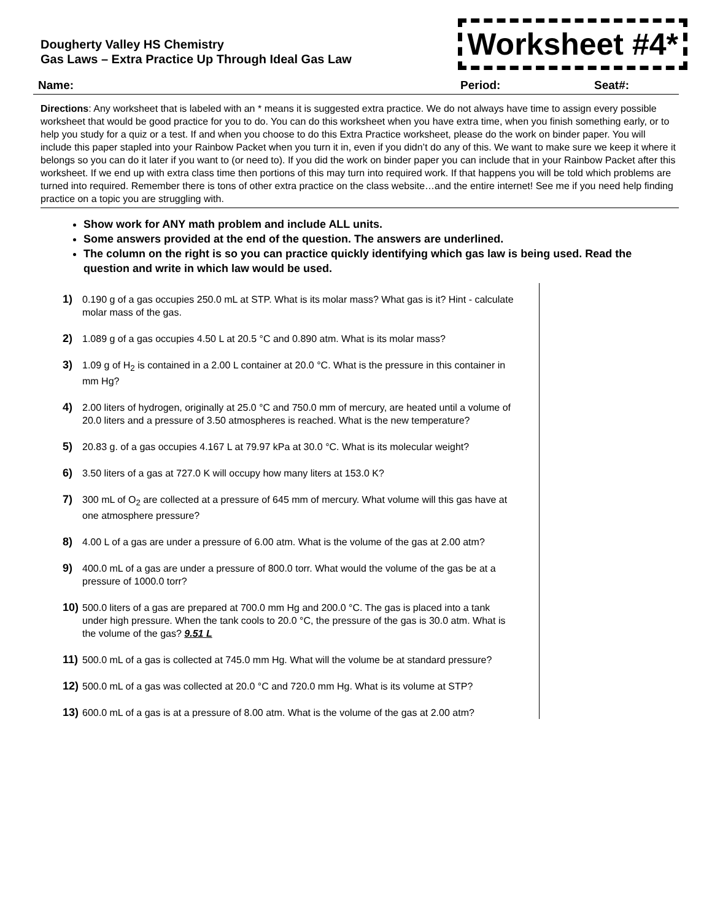Dougherty Valley HS Chemistry
Gas Laws – Extra Practice Up Through Ideal Gas Law
Worksheet #4*
Name: Period: Seat#:
Directions: Any worksheet that is labeled with an * means it is suggested extra practice. We do not always have time to assign every possible worksheet that would be good practice for you to do. You can do this worksheet when you have extra time, when you finish something early, or to help you study for a quiz or a test. If and when you choose to do this Extra Practice worksheet, please do the work on binder paper. You will include this paper stapled into your Rainbow Packet when you turn it in, even if you didn’t do any of this. We want to make sure we keep it where it belongs so you can do it later if you want to (or need to). If you did the work on binder paper you can include that in your Rainbow Packet after this worksheet. If we end up with extra class time then portions of this may turn into required work. If that happens you will be told which problems are turned into required. Remember there is tons of other extra practice on the class website…and the entire internet! See me if you need help finding practice on a topic you are struggling with.
Show work for ANY math problem and include ALL units.
Some answers provided at the end of the question. The answers are underlined.
The column on the right is so you can practice quickly identifying which gas law is being used. Read the question and write in which law would be used.
1) 0.190 g of a gas occupies 250.0 mL at STP. What is its molar mass? What gas is it? Hint - calculate molar mass of the gas.
2) 1.089 g of a gas occupies 4.50 L at 20.5 °C and 0.890 atm. What is its molar mass?
3) 1.09 g of H<sub>2</sub> is contained in a 2.00 L container at 20.0 °C. What is the pressure in this container in mm Hg?
4) 2.00 liters of hydrogen, originally at 25.0 °C and 750.0 mm of mercury, are heated until a volume of 20.0 liters and a pressure of 3.50 atmospheres is reached. What is the new temperature?
5) 20.83 g. of a gas occupies 4.167 L at 79.97 kPa at 30.0 °C. What is its molecular weight?
6) 3.50 liters of a gas at 727.0 K will occupy how many liters at 153.0 K?
7) 300 mL of O<sub>2</sub> are collected at a pressure of 645 mm of mercury. What volume will this gas have at one atmosphere pressure?
8) 4.00 L of a gas are under a pressure of 6.00 atm. What is the volume of the gas at 2.00 atm?
9) 400.0 mL of a gas are under a pressure of 800.0 torr. What would the volume of the gas be at a pressure of 1000.0 torr?
10) 500.0 liters of a gas are prepared at 700.0 mm Hg and 200.0 °C. The gas is placed into a tank under high pressure. When the tank cools to 20.0 °C, the pressure of the gas is 30.0 atm. What is the volume of the gas? 9.51 L
11) 500.0 mL of a gas is collected at 745.0 mm Hg. What will the volume be at standard pressure?
12) 500.0 mL of a gas was collected at 20.0 °C and 720.0 mm Hg. What is its volume at STP?
13) 600.0 mL of a gas is at a pressure of 8.00 atm. What is the volume of the gas at 2.00 atm?